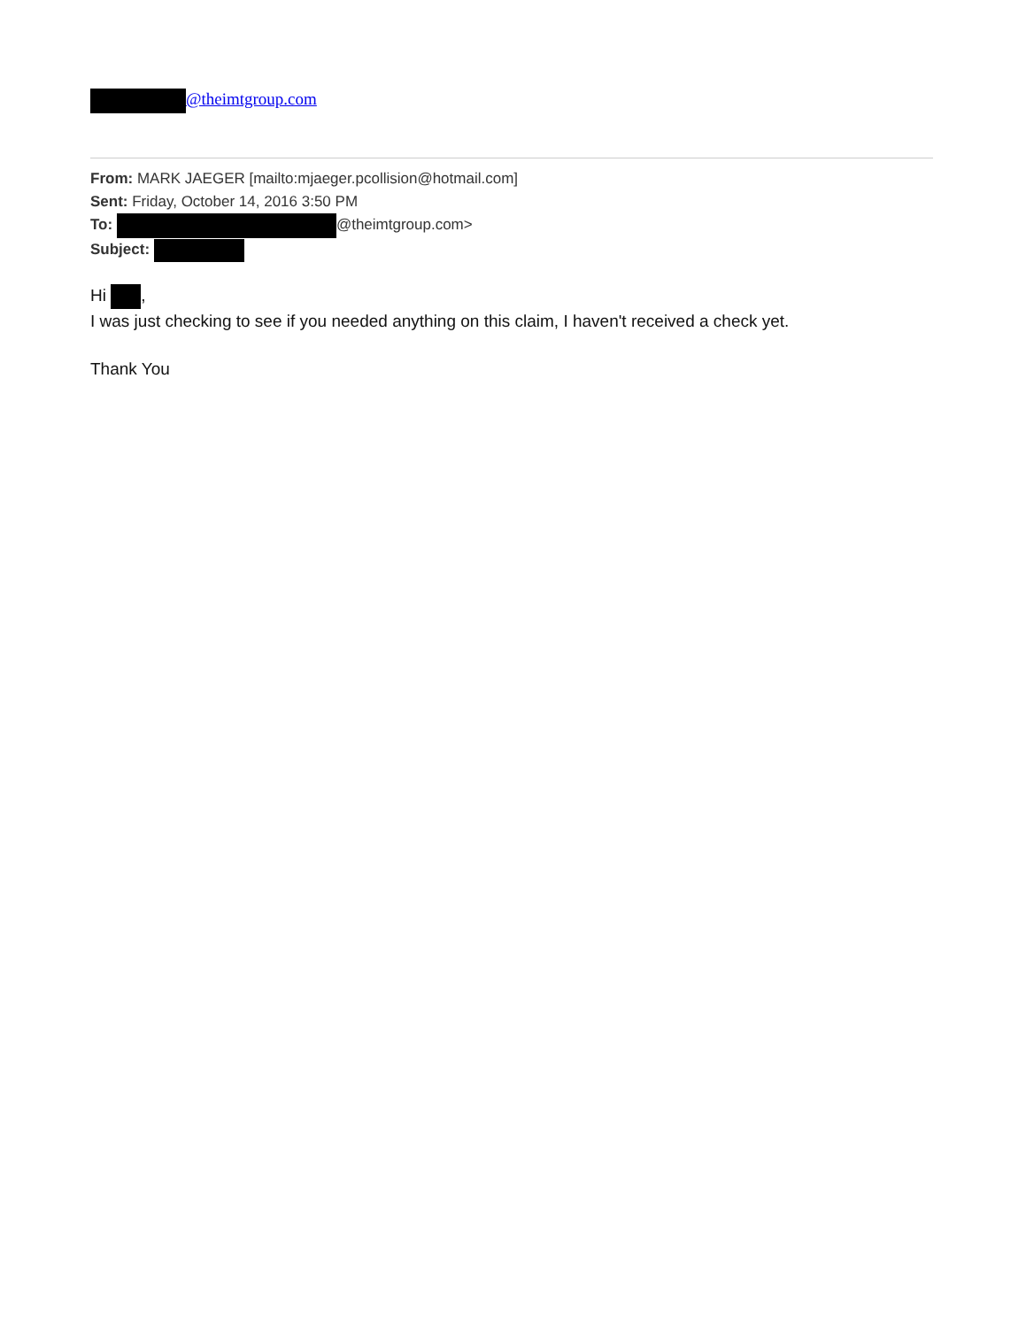@theimtgroup.com
From: MARK JAEGER [mailto:mjaeger.pcollision@hotmail.com]
Sent: Friday, October 14, 2016 3:50 PM
To: @theimtgroup.com>
Subject:
Hi ,
I was just checking to see if you needed anything on this claim, I haven't received a check yet.
Thank You